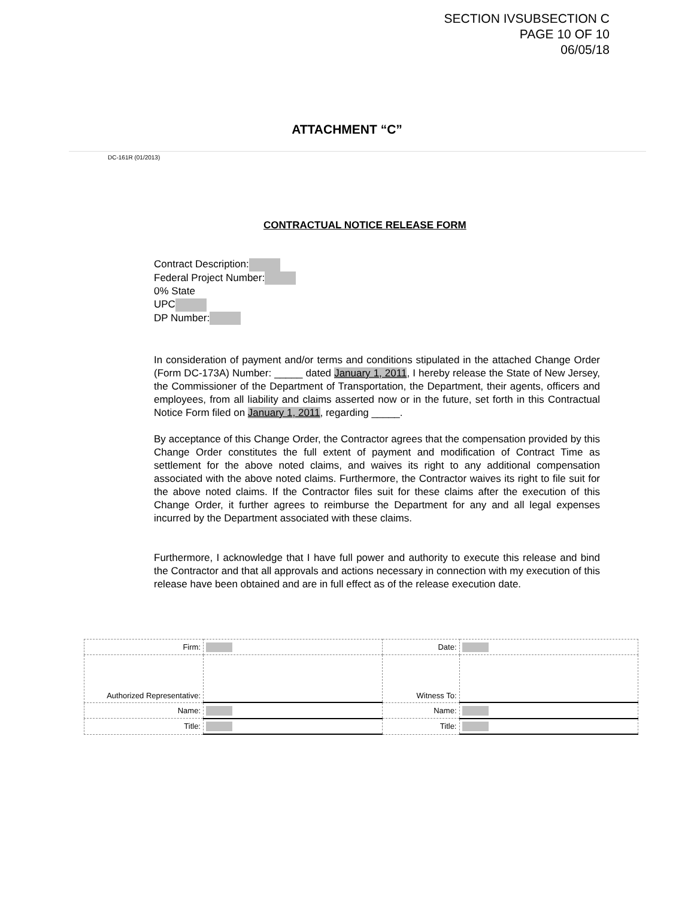SECTION IVSUBSECTION C
PAGE 10 OF 10
06/05/18
ATTACHMENT “C”
DC-161R (01/2013)
CONTRACTUAL NOTICE RELEASE FORM
Contract Description:
Federal Project Number:
0% State
UPC
DP Number:
In consideration of payment and/or terms and conditions stipulated in the attached Change Order (Form DC-173A) Number: _____ dated January 1, 2011, I hereby release the State of New Jersey, the Commissioner of the Department of Transportation, the Department, their agents, officers and employees, from all liability and claims asserted now or in the future, set forth in this Contractual Notice Form filed on January 1, 2011, regarding _____.
By acceptance of this Change Order, the Contractor agrees that the compensation provided by this Change Order constitutes the full extent of payment and modification of Contract Time as settlement for the above noted claims, and waives its right to any additional compensation associated with the above noted claims. Furthermore, the Contractor waives its right to file suit for the above noted claims. If the Contractor files suit for these claims after the execution of this Change Order, it further agrees to reimburse the Department for any and all legal expenses incurred by the Department associated with these claims.
Furthermore, I acknowledge that I have full power and authority to execute this release and bind the Contractor and that all approvals and actions necessary in connection with my execution of this release have been obtained and are in full effect as of the release execution date.
| Firm: | | Date: | |
| Authorized Representative: | | Witness To: | |
| Name: | | Name: | |
| Title: | | Title: | |